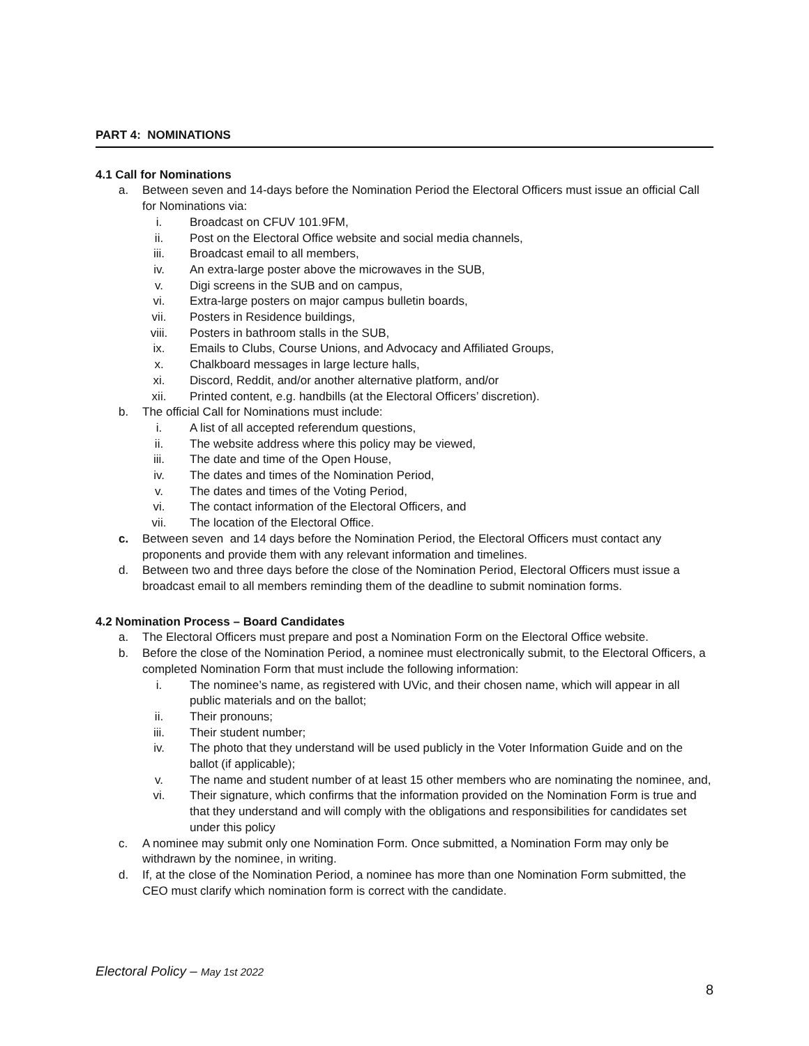PART 4: NOMINATIONS
4.1 Call for Nominations
a. Between seven and 14-days before the Nomination Period the Electoral Officers must issue an official Call for Nominations via:
i. Broadcast on CFUV 101.9FM,
ii. Post on the Electoral Office website and social media channels,
iii. Broadcast email to all members,
iv. An extra-large poster above the microwaves in the SUB,
v. Digi screens in the SUB and on campus,
vi. Extra-large posters on major campus bulletin boards,
vii. Posters in Residence buildings,
viii. Posters in bathroom stalls in the SUB,
ix. Emails to Clubs, Course Unions, and Advocacy and Affiliated Groups,
x. Chalkboard messages in large lecture halls,
xi. Discord, Reddit, and/or another alternative platform, and/or
xii. Printed content, e.g. handbills (at the Electoral Officers’ discretion).
b. The official Call for Nominations must include:
i. A list of all accepted referendum questions,
ii. The website address where this policy may be viewed,
iii. The date and time of the Open House,
iv. The dates and times of the Nomination Period,
v. The dates and times of the Voting Period,
vi. The contact information of the Electoral Officers, and
vii. The location of the Electoral Office.
c. Between seven and 14 days before the Nomination Period, the Electoral Officers must contact any proponents and provide them with any relevant information and timelines.
d. Between two and three days before the close of the Nomination Period, Electoral Officers must issue a broadcast email to all members reminding them of the deadline to submit nomination forms.
4.2 Nomination Process – Board Candidates
a. The Electoral Officers must prepare and post a Nomination Form on the Electoral Office website.
b. Before the close of the Nomination Period, a nominee must electronically submit, to the Electoral Officers, a completed Nomination Form that must include the following information:
i. The nominee’s name, as registered with UVic, and their chosen name, which will appear in all public materials and on the ballot;
ii. Their pronouns;
iii. Their student number;
iv. The photo that they understand will be used publicly in the Voter Information Guide and on the ballot (if applicable);
v. The name and student number of at least 15 other members who are nominating the nominee, and,
vi. Their signature, which confirms that the information provided on the Nomination Form is true and that they understand and will comply with the obligations and responsibilities for candidates set under this policy
c. A nominee may submit only one Nomination Form. Once submitted, a Nomination Form may only be withdrawn by the nominee, in writing.
d. If, at the close of the Nomination Period, a nominee has more than one Nomination Form submitted, the CEO must clarify which nomination form is correct with the candidate.
Electoral Policy – May 1st 2022
8